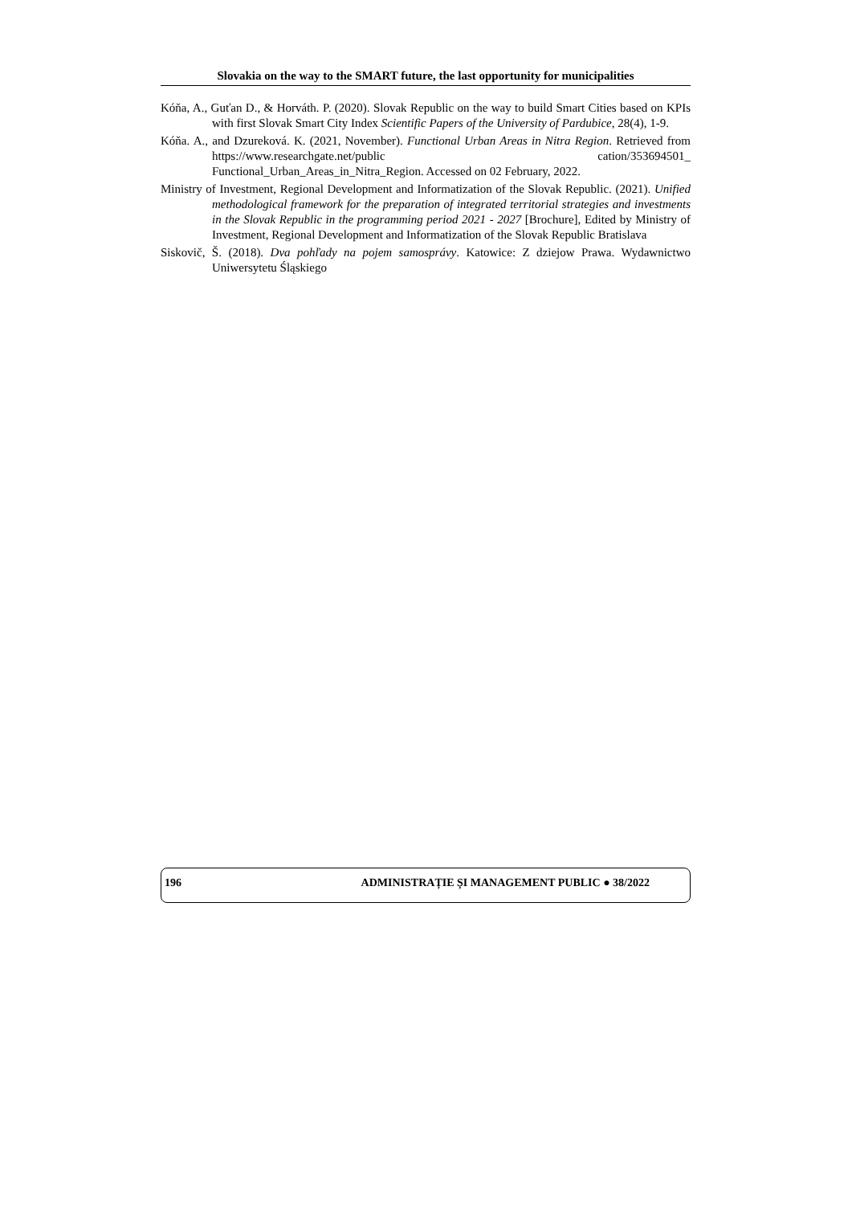Slovakia on the way to the SMART future, the last opportunity for municipalities
Kóňa, A., Guťan D., & Horváth. P. (2020). Slovak Republic on the way to build Smart Cities based on KPIs with first Slovak Smart City Index Scientific Papers of the University of Pardubice, 28(4), 1-9.
Kóňa. A., and Dzureková. K. (2021, November). Functional Urban Areas in Nitra Region. Retrieved from https://www.researchgate.net/public cation/353694501_ Functional_Urban_Areas_in_Nitra_Region. Accessed on 02 February, 2022.
Ministry of Investment, Regional Development and Informatization of the Slovak Republic. (2021). Unified methodological framework for the preparation of integrated territorial strategies and investments in the Slovak Republic in the programming period 2021 - 2027 [Brochure], Edited by Ministry of Investment, Regional Development and Informatization of the Slovak Republic Bratislava
Siskovič, Š. (2018). Dva pohľady na pojem samosprávy. Katowice: Z dziejow Prawa. Wydawnictwo Uniwersytetu Śląskiego
196 ADMINISTRAȚIE ȘI MANAGEMENT PUBLIC ● 38/2022